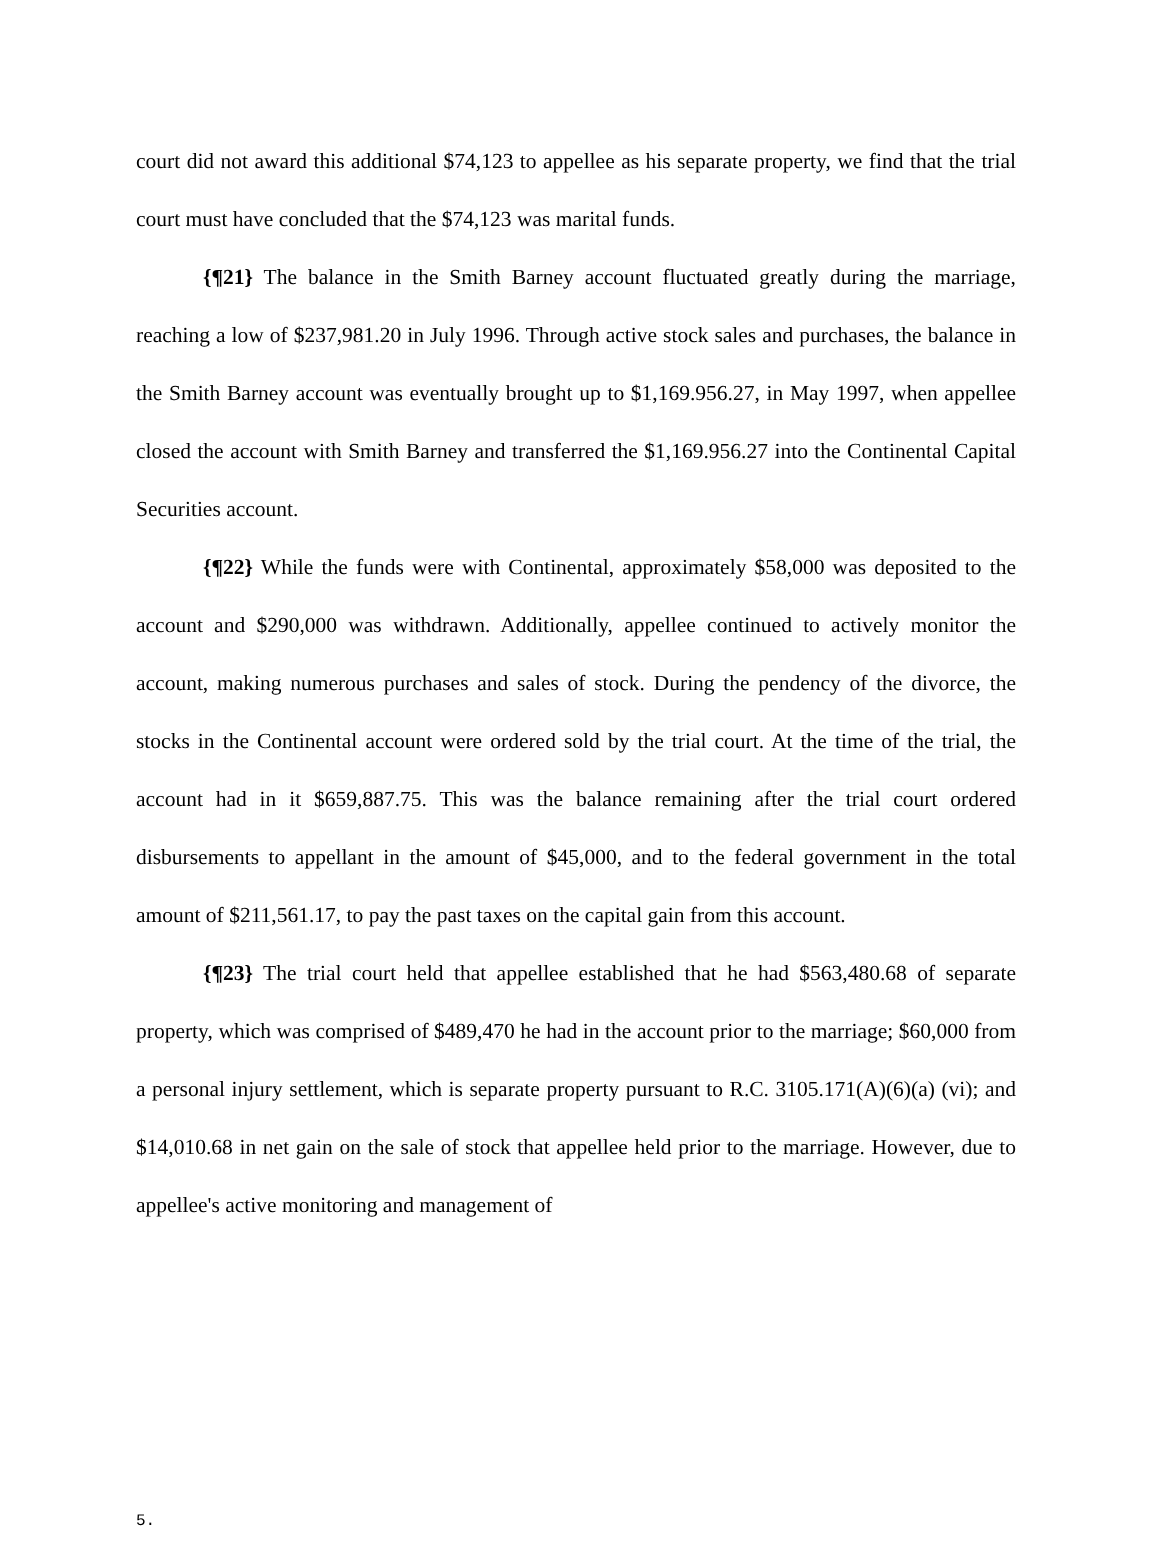court did not award this additional $74,123 to appellee as his separate property, we find that the trial court must have concluded that the $74,123 was marital funds.
{¶21} The balance in the Smith Barney account fluctuated greatly during the marriage, reaching a low of $237,981.20 in July 1996. Through active stock sales and purchases, the balance in the Smith Barney account was eventually brought up to $1,169.956.27, in May 1997, when appellee closed the account with Smith Barney and transferred the $1,169.956.27 into the Continental Capital Securities account.
{¶22} While the funds were with Continental, approximately $58,000 was deposited to the account and $290,000 was withdrawn. Additionally, appellee continued to actively monitor the account, making numerous purchases and sales of stock. During the pendency of the divorce, the stocks in the Continental account were ordered sold by the trial court. At the time of the trial, the account had in it $659,887.75. This was the balance remaining after the trial court ordered disbursements to appellant in the amount of $45,000, and to the federal government in the total amount of $211,561.17, to pay the past taxes on the capital gain from this account.
{¶23} The trial court held that appellee established that he had $563,480.68 of separate property, which was comprised of $489,470 he had in the account prior to the marriage; $60,000 from a personal injury settlement, which is separate property pursuant to R.C. 3105.171(A)(6)(a) (vi); and $14,010.68 in net gain on the sale of stock that appellee held prior to the marriage. However, due to appellee's active monitoring and management of
5.